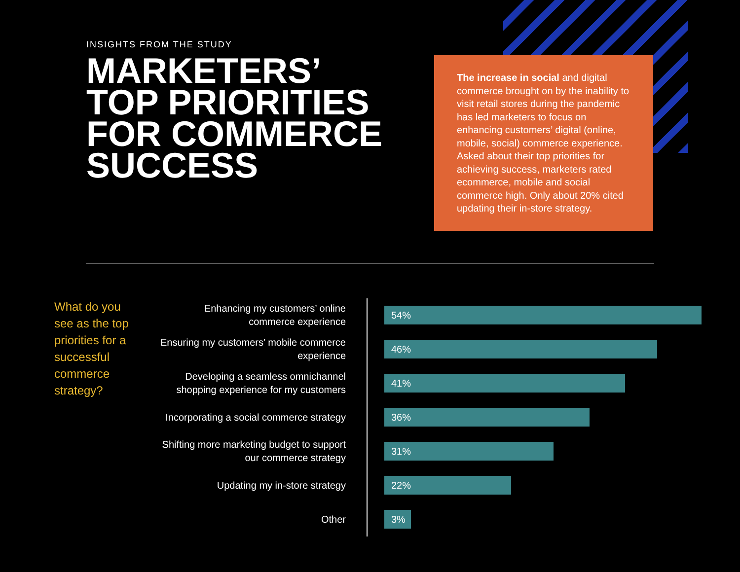INSIGHTS FROM THE STUDY
MARKETERS’
TOP PRIORITIES
FOR COMMERCE
SUCCESS
The increase in social and digital commerce brought on by the inability to visit retail stores during the pandemic has led marketers to focus on enhancing customers’ digital (online, mobile, social) commerce experience. Asked about their top priorities for achieving success, marketers rated ecommerce, mobile and social commerce high. Only about 20% cited updating their in-store strategy.
What do you see as the top priorities for a successful commerce strategy?
Enhancing my customers’ online commerce experience
54%
Ensuring my customers’ mobile commerce experience
46%
Developing a seamless omnichannel shopping experience for my customers
41%
Incorporating a social commerce strategy
36%
Shifting more marketing budget to support our commerce strategy
31%
Updating my in-store strategy
22%
Other
3%